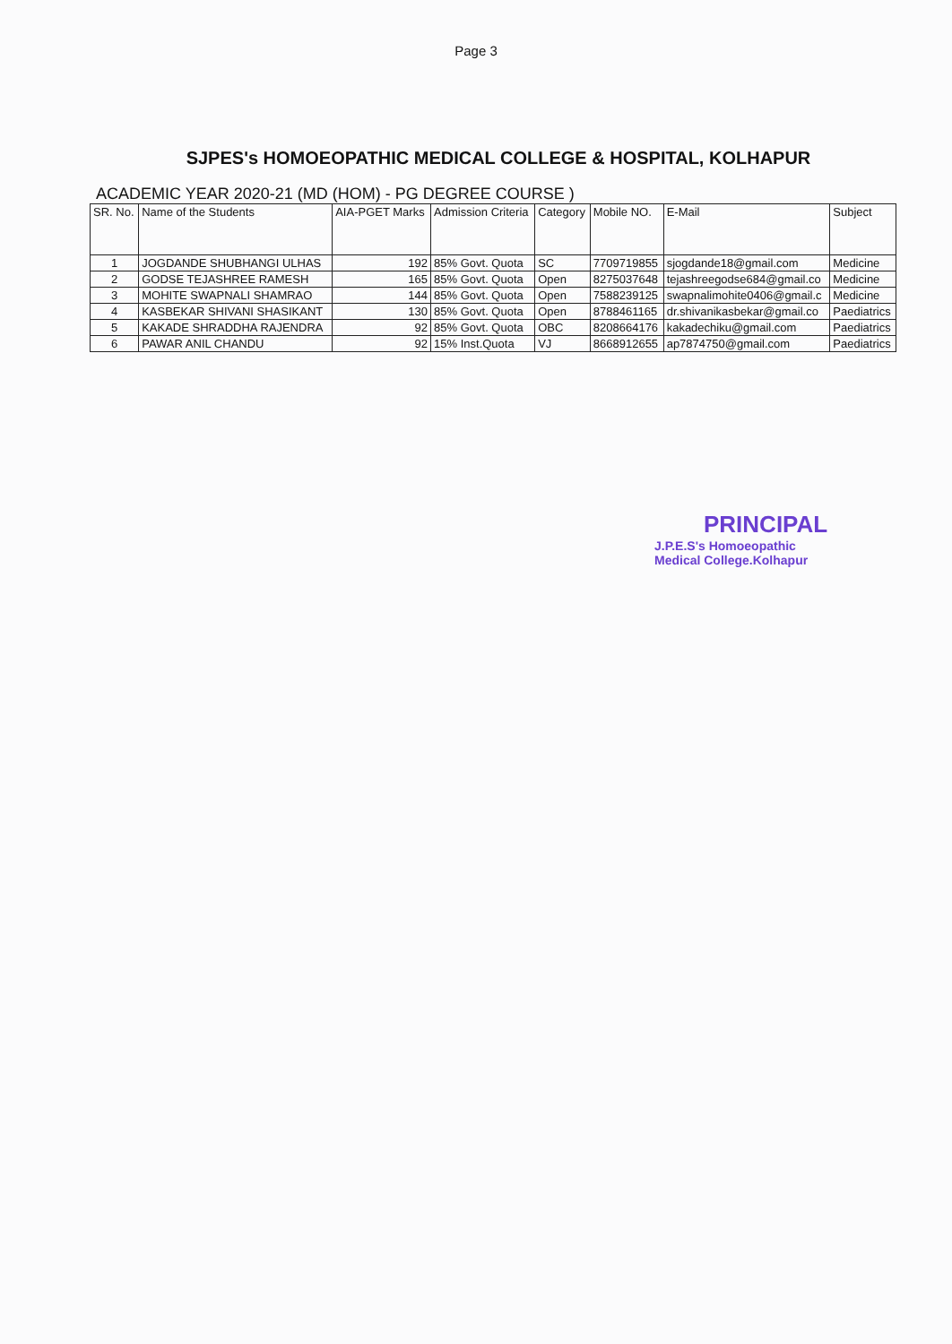Page 3
SJPES's HOMOEOPATHIC MEDICAL COLLEGE & HOSPITAL, KOLHAPUR
ACADEMIC YEAR 2020-21 (MD (HOM) - PG DEGREE COURSE )
| SR. No. | Name of the Students | AIA-PGET Marks | Admission Criteria | Category | Mobile NO. | E-Mail | Subject |
| --- | --- | --- | --- | --- | --- | --- | --- |
| 1 | JOGDANDE SHUBHANGI ULHAS | 192 | 85% Govt. Quota | SC | 7709719855 | sjogdande18@gmail.com | Medicine |
| 2 | GODSE TEJASHREE RAMESH | 165 | 85% Govt. Quota | Open | 8275037648 | tejashreegodse684@gmail.co | Medicine |
| 3 | MOHITE SWAPNALI SHAMRAO | 144 | 85% Govt. Quota | Open | 7588239125 | swapnalimohite0406@gmail.c | Medicine |
| 4 | KASBEKAR SHIVANI SHASIKANT | 130 | 85% Govt. Quota | Open | 8788461165 | dr.shivanikasbekar@gmail.co | Paediatrics |
| 5 | KAKADE SHRADDHA RAJENDRA | 92 | 85% Govt. Quota | OBC | 8208664176 | kakadechiku@gmail.com | Paediatrics |
| 6 | PAWAR ANIL CHANDU | 92 | 15% Inst.Quota | VJ | 8668912655 | ap7874750@gmail.com | Paediatrics |
PRINCIPAL
J.P.E.S's Homoeopathic
Medical College.Kolhapur